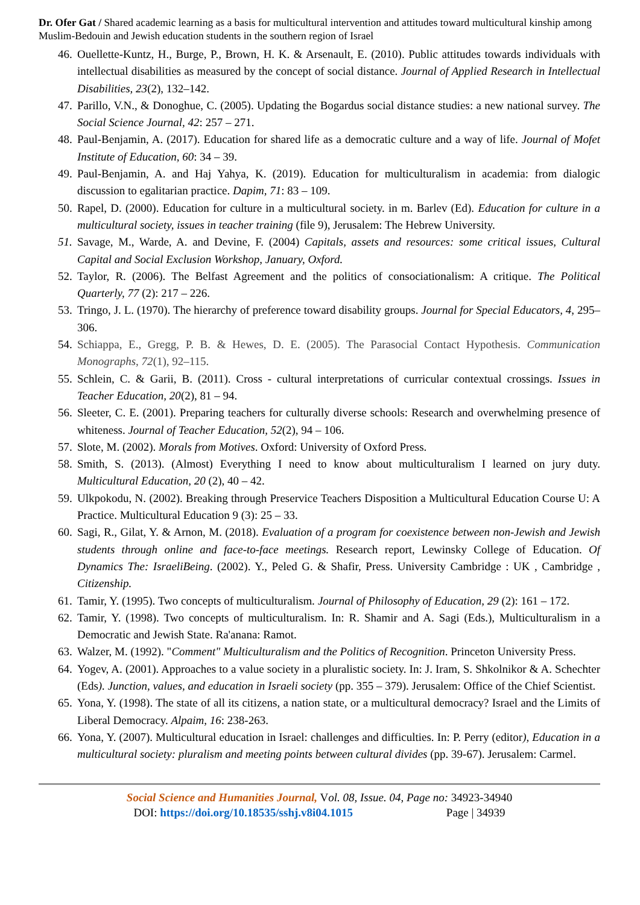Dr. Ofer Gat / Shared academic learning as a basis for multicultural intervention and attitudes toward multicultural kinship among Muslim-Bedouin and Jewish education students in the southern region of Israel
46. Ouellette-Kuntz, H., Burge, P., Brown, H. K. & Arsenault, E. (2010). Public attitudes towards individuals with intellectual disabilities as measured by the concept of social distance. Journal of Applied Research in Intellectual Disabilities, 23(2), 132–142.
47. Parillo, V.N., & Donoghue, C. (2005). Updating the Bogardus social distance studies: a new national survey. The Social Science Journal, 42: 257 – 271.
48. Paul-Benjamin, A. (2017). Education for shared life as a democratic culture and a way of life. Journal of Mofet Institute of Education, 60: 34 – 39.
49. Paul-Benjamin, A. and Haj Yahya, K. (2019). Education for multiculturalism in academia: from dialogic discussion to egalitarian practice. Dapim, 71: 83 – 109.
50. Rapel, D. (2000). Education for culture in a multicultural society. in m. Barlev (Ed). Education for culture in a multicultural society, issues in teacher training (file 9), Jerusalem: The Hebrew University.
51. Savage, M., Warde, A. and Devine, F. (2004) Capitals, assets and resources: some critical issues, Cultural Capital and Social Exclusion Workshop, January, Oxford.
52. Taylor, R. (2006). The Belfast Agreement and the politics of consociationalism: A critique. The Political Quarterly, 77 (2): 217 – 226.
53. Tringo, J. L. (1970). The hierarchy of preference toward disability groups. Journal for Special Educators, 4, 295–306.
54. Schiappa, E., Gregg, P. B. & Hewes, D. E. (2005). The Parasocial Contact Hypothesis. Communication Monographs, 72(1), 92–115.
55. Schlein, C. & Garii, B. (2011). Cross - cultural interpretations of curricular contextual crossings. Issues in Teacher Education, 20(2), 81 – 94.
56. Sleeter, C. E. (2001). Preparing teachers for culturally diverse schools: Research and overwhelming presence of whiteness. Journal of Teacher Education, 52(2), 94 – 106.
57. Slote, M. (2002). Morals from Motives. Oxford: University of Oxford Press.
58. Smith, S. (2013). (Almost) Everything I need to know about multiculturalism I learned on jury duty. Multicultural Education, 20 (2), 40 – 42.
59. Ulkpokodu, N. (2002). Breaking through Preservice Teachers Disposition a Multicultural Education Course U: A Practice. Multicultural Education 9 (3): 25 – 33.
60. Sagi, R., Gilat, Y. & Arnon, M. (2018). Evaluation of a program for coexistence between non-Jewish and Jewish students through online and face-to-face meetings. Research report, Lewinsky College of Education. Of Dynamics The: IsraeliBeing. (2002). Y., Peled G. & Shafir, Press. University Cambridge : UK , Cambridge , Citizenship.
61. Tamir, Y. (1995). Two concepts of multiculturalism. Journal of Philosophy of Education, 29 (2): 161 – 172.
62. Tamir, Y. (1998). Two concepts of multiculturalism. In: R. Shamir and A. Sagi (Eds.), Multiculturalism in a Democratic and Jewish State. Ra'anana: Ramot.
63. Walzer, M. (1992). "Comment" Multiculturalism and the Politics of Recognition. Princeton University Press.
64. Yogev, A. (2001). Approaches to a value society in a pluralistic society. In: J. Iram, S. Shkolnikor & A. Schechter (Eds). Junction, values, and education in Israeli society (pp. 355 – 379). Jerusalem: Office of the Chief Scientist.
65. Yona, Y. (1998). The state of all its citizens, a nation state, or a multicultural democracy? Israel and the Limits of Liberal Democracy. Alpaim, 16: 238-263.
66. Yona, Y. (2007). Multicultural education in Israel: challenges and difficulties. In: P. Perry (editor), Education in a multicultural society: pluralism and meeting points between cultural divides (pp. 39-67). Jerusalem: Carmel.
Social Science and Humanities Journal, Vol. 08, Issue. 04, Page no: 34923-34940
DOI: https://doi.org/10.18535/sshj.v8i04.1015 Page | 34939